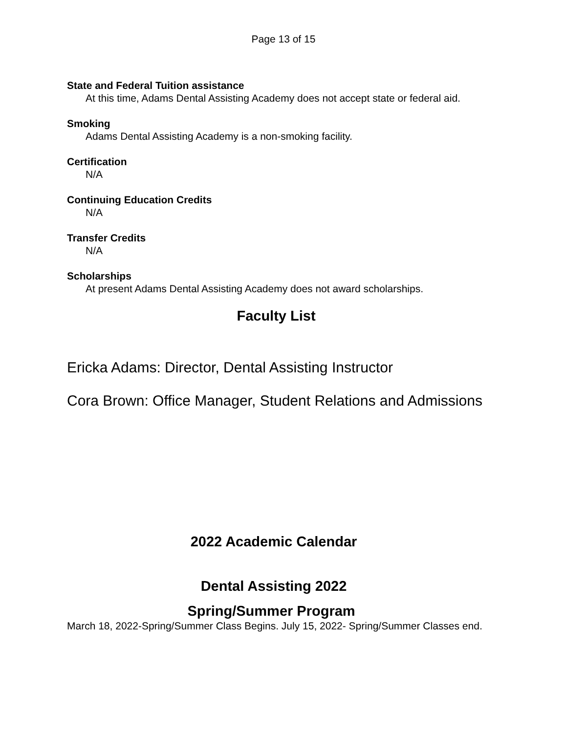Page 13 of 15
State and Federal Tuition assistance
At this time, Adams Dental Assisting Academy does not accept state or federal aid.
Smoking
Adams Dental Assisting Academy is a non-smoking facility.
Certification
N/A
Continuing Education Credits
N/A
Transfer Credits
N/A
Scholarships
At present Adams Dental Assisting Academy does not award scholarships.
Faculty List
Ericka Adams: Director, Dental Assisting Instructor
Cora Brown: Office Manager, Student Relations and Admissions
2022 Academic Calendar
Dental Assisting 2022
Spring/Summer Program
March 18, 2022-Spring/Summer Class Begins. July 15, 2022- Spring/Summer Classes end.